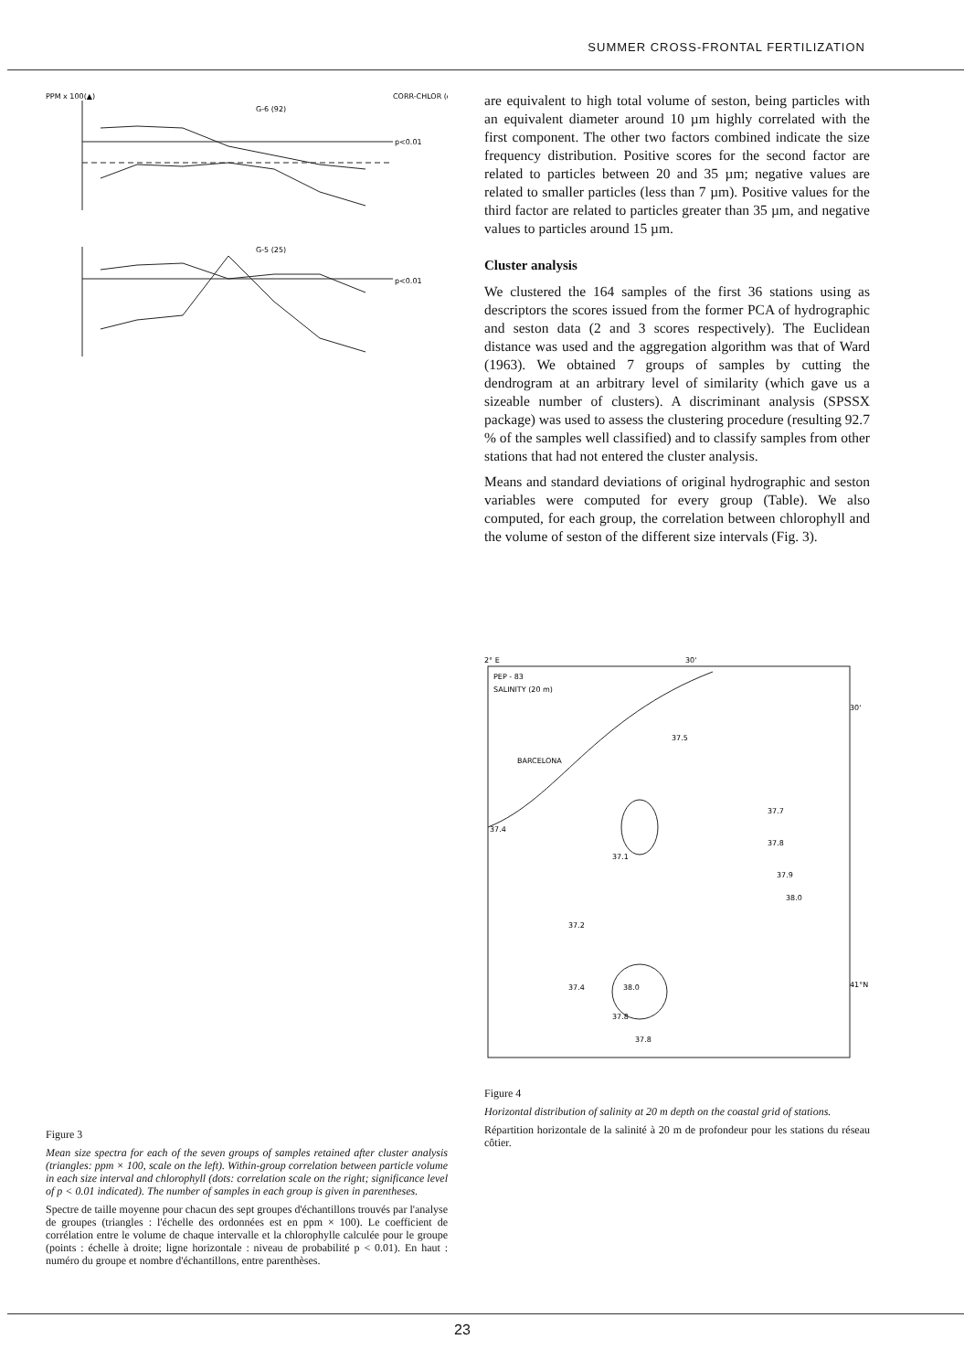SUMMER CROSS-FRONTAL FERTILIZATION
PPM x 100(▲)
CORR-CHLOR (●)
G-6 (92)
G-5 (25)
p<0.01
p<0.01
Figure 3
Mean size spectra for each of the seven groups of samples retained after cluster analysis (triangles: ppm × 100, scale on the left). Within-group correlation between particle volume in each size interval and chlorophyll (dots: correlation scale on the right; significance level of p < 0.01 indicated). The number of samples in each group is given in parentheses.
Spectre de taille moyenne pour chacun des sept groupes d'échantillons trouvés par l'analyse de groupes (triangles : l'échelle des ordonnées est en ppm × 100). Le coefficient de corrélation entre le volume de chaque intervalle et la chlorophylle calculée pour le groupe (points : échelle à droite; ligne horizontale : niveau de probabilité p < 0.01). En haut : numéro du groupe et nombre d'échantillons, entre parenthèses.
are equivalent to high total volume of seston, being particles with an equivalent diameter around 10 µm highly correlated with the first component. The other two factors combined indicate the size frequency distribution. Positive scores for the second factor are related to particles between 20 and 35 µm; negative values are related to smaller particles (less than 7 µm). Positive values for the third factor are related to particles greater than 35 µm, and negative values to particles around 15 µm.
Cluster analysis
We clustered the 164 samples of the first 36 stations using as descriptors the scores issued from the former PCA of hydrographic and seston data (2 and 3 scores respectively). The Euclidean distance was used and the aggregation algorithm was that of Ward (1963). We obtained 7 groups of samples by cutting the dendrogram at an arbitrary level of similarity (which gave us a sizeable number of clusters). A discriminant analysis (SPSSX package) was used to assess the clustering procedure (resulting 92.7 % of the samples well classified) and to classify samples from other stations that had not entered the cluster analysis.
Means and standard deviations of original hydrographic and seston variables were computed for every group (Table). We also computed, for each group, the correlation between chlorophyll and the volume of seston of the different size intervals (Fig. 3).
2° E
30'
PEP - 83
SALINITY (20 m)
BARCELONA
30'
41°N
37.4
37.1
37.2
37.7
37.8
37.9
38.0
38.0
37.4
37.8
37.8
37.5
Figure 4
Horizontal distribution of salinity at 20 m depth on the coastal grid of stations.
Répartition horizontale de la salinité à 20 m de profondeur pour les stations du réseau côtier.
23